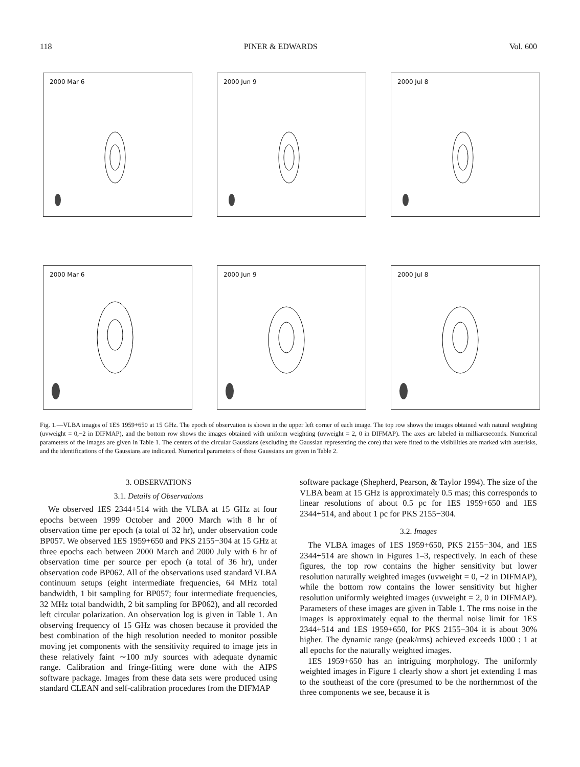118 PINER & EDWARDS Vol. 600
2000 Mar 6
2000 Jun 9
2000 Jul 8
2000 Mar 6
2000 Jun 9
2000 Jul 8
Fig. 1.—VLBA images of 1ES 1959+650 at 15 GHz. The epoch of observation is shown in the upper left corner of each image. The top row shows the images obtained with natural weighting (uvweight = 0,−2 in DIFMAP), and the bottom row shows the images obtained with uniform weighting (uvweight = 2, 0 in DIFMAP). The axes are labeled in milliarcseconds. Numerical parameters of the images are given in Table 1. The centers of the circular Gaussians (excluding the Gaussian representing the core) that were fitted to the visibilities are marked with asterisks, and the identifications of the Gaussians are indicated. Numerical parameters of these Gaussians are given in Table 2.
3. OBSERVATIONS
3.1. Details of Observations
We observed 1ES 2344+514 with the VLBA at 15 GHz at four epochs between 1999 October and 2000 March with 8 hr of observation time per epoch (a total of 32 hr), under observation code BP057. We observed 1ES 1959+650 and PKS 2155−304 at 15 GHz at three epochs each between 2000 March and 2000 July with 6 hr of observation time per source per epoch (a total of 36 hr), under observation code BP062. All of the observations used standard VLBA continuum setups (eight intermediate frequencies, 64 MHz total bandwidth, 1 bit sampling for BP057; four intermediate frequencies, 32 MHz total bandwidth, 2 bit sampling for BP062), and all recorded left circular polarization. An observation log is given in Table 1. An observing frequency of 15 GHz was chosen because it provided the best combination of the high resolution needed to monitor possible moving jet components with the sensitivity required to image jets in these relatively faint ∼100 mJy sources with adequate dynamic range. Calibration and fringe-fitting were done with the AIPS software package. Images from these data sets were produced using standard CLEAN and self-calibration procedures from the DIFMAP
software package (Shepherd, Pearson, & Taylor 1994). The size of the VLBA beam at 15 GHz is approximately 0.5 mas; this corresponds to linear resolutions of about 0.5 pc for 1ES 1959+650 and 1ES 2344+514, and about 1 pc for PKS 2155−304.
3.2. Images
The VLBA images of 1ES 1959+650, PKS 2155−304, and 1ES 2344+514 are shown in Figures 1–3, respectively. In each of these figures, the top row contains the higher sensitivity but lower resolution naturally weighted images (uvweight = 0, −2 in DIFMAP), while the bottom row contains the lower sensitivity but higher resolution uniformly weighted images (uvweight = 2, 0 in DIFMAP). Parameters of these images are given in Table 1. The rms noise in the images is approximately equal to the thermal noise limit for 1ES 2344+514 and 1ES 1959+650, for PKS 2155−304 it is about 30% higher. The dynamic range (peak/rms) achieved exceeds 1000 : 1 at all epochs for the naturally weighted images.
1ES 1959+650 has an intriguing morphology. The uniformly weighted images in Figure 1 clearly show a short jet extending 1 mas to the southeast of the core (presumed to be the northernmost of the three components we see, because it is